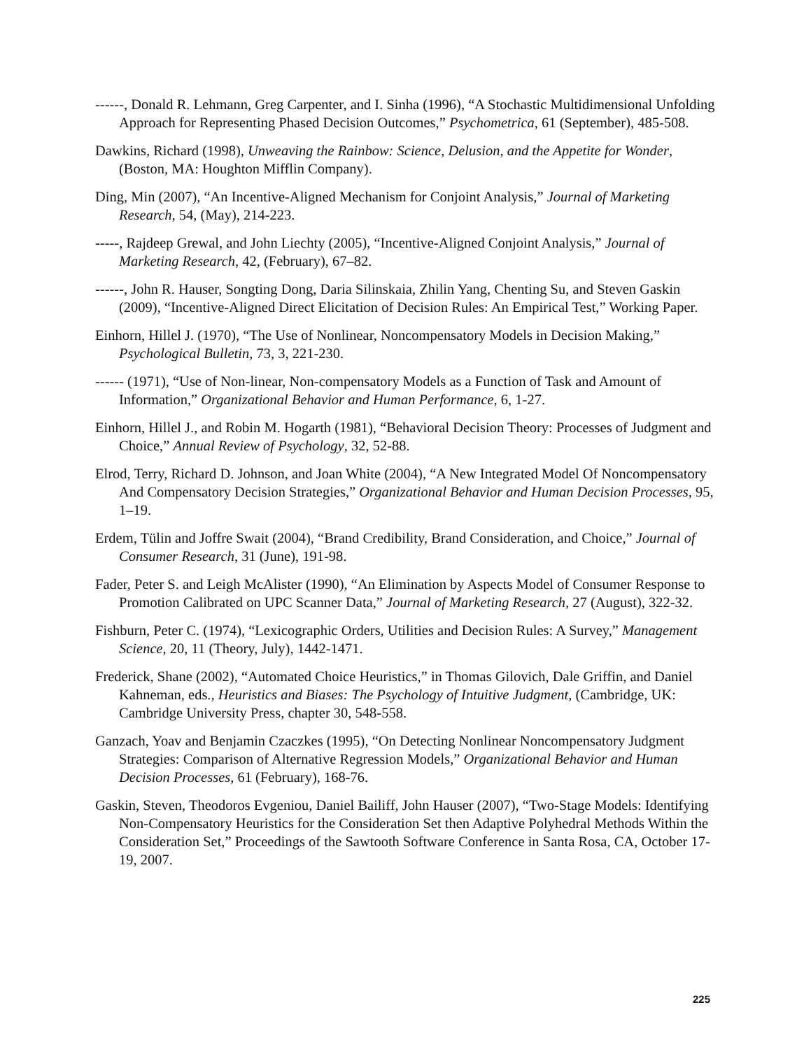------, Donald R. Lehmann, Greg Carpenter, and I. Sinha (1996), “A Stochastic Multidimensional Unfolding Approach for Representing Phased Decision Outcomes,” Psychometrica, 61 (September), 485-508.
Dawkins, Richard (1998), Unweaving the Rainbow: Science, Delusion, and the Appetite for Wonder, (Boston, MA: Houghton Mifflin Company).
Ding, Min (2007), “An Incentive-Aligned Mechanism for Conjoint Analysis,” Journal of Marketing Research, 54, (May), 214-223.
-----, Rajdeep Grewal, and John Liechty (2005), “Incentive-Aligned Conjoint Analysis,” Journal of Marketing Research, 42, (February), 67–82.
------, John R. Hauser, Songting Dong, Daria Silinskaia, Zhilin Yang, Chenting Su, and Steven Gaskin (2009), “Incentive-Aligned Direct Elicitation of Decision Rules: An Empirical Test,” Working Paper.
Einhorn, Hillel J. (1970), “The Use of Nonlinear, Noncompensatory Models in Decision Making,” Psychological Bulletin, 73, 3, 221-230.
------ (1971), “Use of Non-linear, Non-compensatory Models as a Function of Task and Amount of Information,” Organizational Behavior and Human Performance, 6, 1-27.
Einhorn, Hillel J., and Robin M. Hogarth (1981), “Behavioral Decision Theory: Processes of Judgment and Choice,” Annual Review of Psychology, 32, 52-88.
Elrod, Terry, Richard D. Johnson, and Joan White (2004), “A New Integrated Model Of Noncompensatory And Compensatory Decision Strategies,” Organizational Behavior and Human Decision Processes, 95, 1–19.
Erdem, Tülin and Joffre Swait (2004), “Brand Credibility, Brand Consideration, and Choice,” Journal of Consumer Research, 31 (June), 191-98.
Fader, Peter S. and Leigh McAlister (1990), “An Elimination by Aspects Model of Consumer Response to Promotion Calibrated on UPC Scanner Data,” Journal of Marketing Research, 27 (August), 322-32.
Fishburn, Peter C. (1974), “Lexicographic Orders, Utilities and Decision Rules: A Survey,” Management Science, 20, 11 (Theory, July), 1442-1471.
Frederick, Shane (2002), “Automated Choice Heuristics,” in Thomas Gilovich, Dale Griffin, and Daniel Kahneman, eds., Heuristics and Biases: The Psychology of Intuitive Judgment, (Cambridge, UK: Cambridge University Press, chapter 30, 548-558.
Ganzach, Yoav and Benjamin Czaczkes (1995), “On Detecting Nonlinear Noncompensatory Judgment Strategies: Comparison of Alternative Regression Models,” Organizational Behavior and Human Decision Processes, 61 (February), 168-76.
Gaskin, Steven, Theodoros Evgeniou, Daniel Bailiff, John Hauser (2007), “Two-Stage Models: Identifying Non-Compensatory Heuristics for the Consideration Set then Adaptive Polyhedral Methods Within the Consideration Set,” Proceedings of the Sawtooth Software Conference in Santa Rosa, CA, October 17-19, 2007.
225